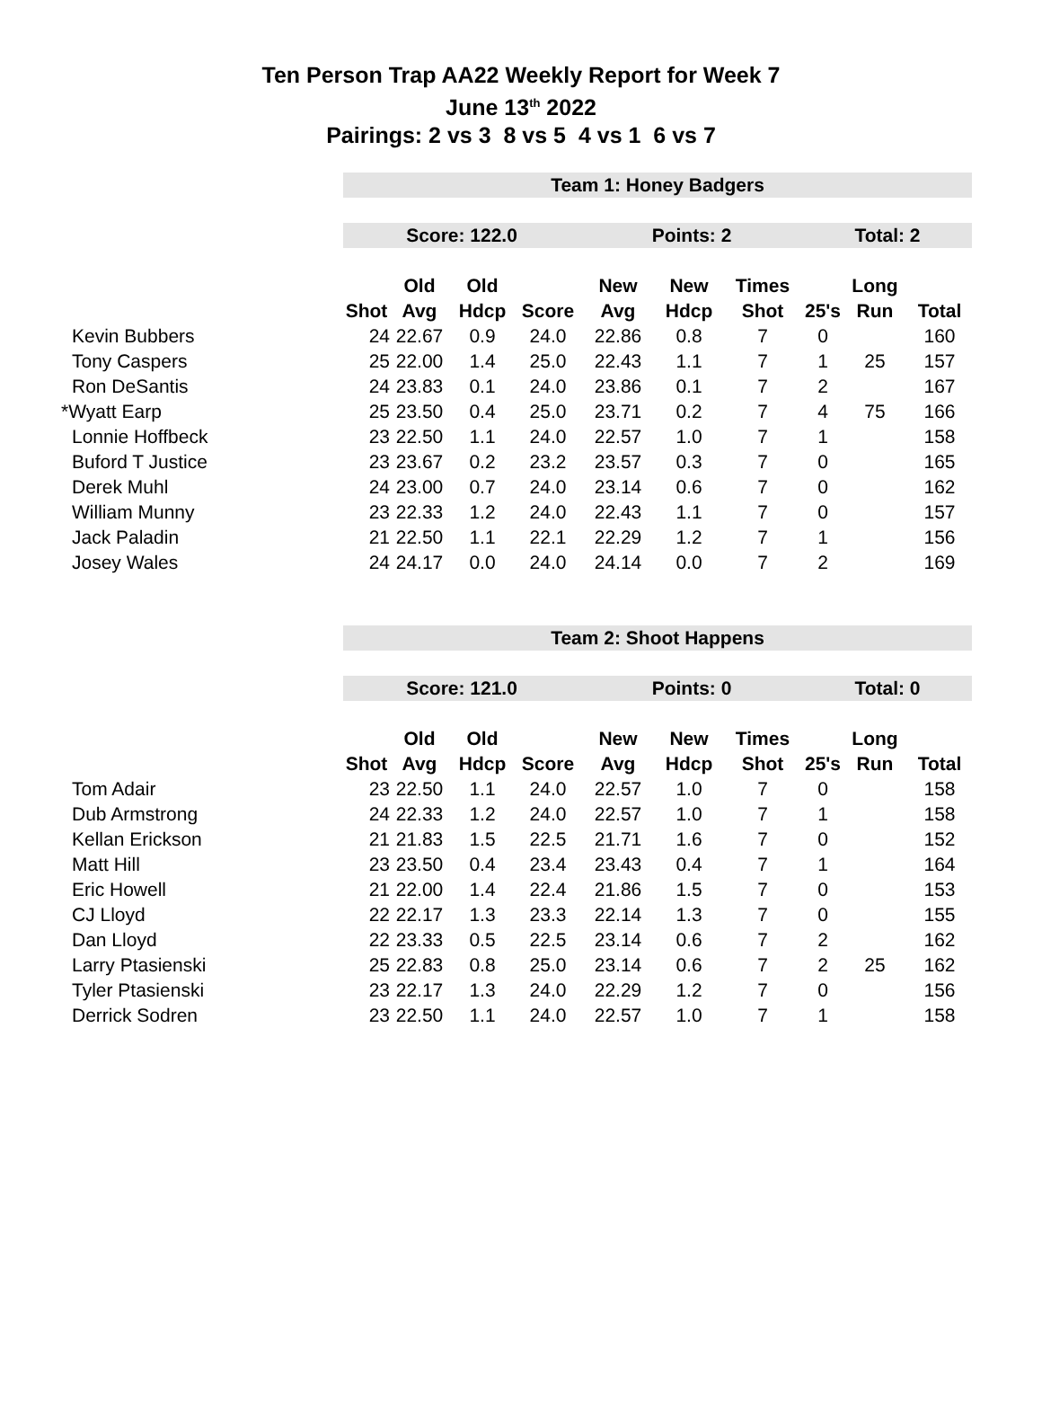Ten Person Trap AA22 Weekly Report for Week 7
June 13<sup>th</sup> 2022
Pairings: 2 vs 3 8 vs 5 4 vs 1 6 vs 7
| | Team 1: Honey Badgers | | | | | | | | | |
| | Score: 122.0 | | | | Points: 2 | | | Total: 2 | | |
| | | Old | Old | | New | New | Times | | Long | |
| | Shot | Avg | Hdcp | Score | Avg | Hdcp | Shot | 25's | Run | Total |
| Kevin Bubbers | 24 | 22.67 | 0.9 | 24.0 | 22.86 | 0.8 | 7 | 0 | | 160 |
| Tony Caspers | 25 | 22.00 | 1.4 | 25.0 | 22.43 | 1.1 | 7 | 1 | 25 | 157 |
| Ron DeSantis | 24 | 23.83 | 0.1 | 24.0 | 23.86 | 0.1 | 7 | 2 | | 167 |
| *Wyatt Earp | 25 | 23.50 | 0.4 | 25.0 | 23.71 | 0.2 | 7 | 4 | 75 | 166 |
| Lonnie Hoffbeck | 23 | 22.50 | 1.1 | 24.0 | 22.57 | 1.0 | 7 | 1 | | 158 |
| Buford T Justice | 23 | 23.67 | 0.2 | 23.2 | 23.57 | 0.3 | 7 | 0 | | 165 |
| Derek Muhl | 24 | 23.00 | 0.7 | 24.0 | 23.14 | 0.6 | 7 | 0 | | 162 |
| William Munny | 23 | 22.33 | 1.2 | 24.0 | 22.43 | 1.1 | 7 | 0 | | 157 |
| Jack Paladin | 21 | 22.50 | 1.1 | 22.1 | 22.29 | 1.2 | 7 | 1 | | 156 |
| Josey Wales | 24 | 24.17 | 0.0 | 24.0 | 24.14 | 0.0 | 7 | 2 | | 169 |
| | Team 2: Shoot Happens | | | | | | | | | |
| | Score: 121.0 | | | | Points: 0 | | | Total: 0 | | |
| | | Old | Old | | New | New | Times | | Long | |
| | Shot | Avg | Hdcp | Score | Avg | Hdcp | Shot | 25's | Run | Total |
| Tom Adair | 23 | 22.50 | 1.1 | 24.0 | 22.57 | 1.0 | 7 | 0 | | 158 |
| Dub Armstrong | 24 | 22.33 | 1.2 | 24.0 | 22.57 | 1.0 | 7 | 1 | | 158 |
| Kellan Erickson | 21 | 21.83 | 1.5 | 22.5 | 21.71 | 1.6 | 7 | 0 | | 152 |
| Matt Hill | 23 | 23.50 | 0.4 | 23.4 | 23.43 | 0.4 | 7 | 1 | | 164 |
| Eric Howell | 21 | 22.00 | 1.4 | 22.4 | 21.86 | 1.5 | 7 | 0 | | 153 |
| CJ Lloyd | 22 | 22.17 | 1.3 | 23.3 | 22.14 | 1.3 | 7 | 0 | | 155 |
| Dan Lloyd | 22 | 23.33 | 0.5 | 22.5 | 23.14 | 0.6 | 7 | 2 | | 162 |
| Larry Ptasienski | 25 | 22.83 | 0.8 | 25.0 | 23.14 | 0.6 | 7 | 2 | 25 | 162 |
| Tyler Ptasienski | 23 | 22.17 | 1.3 | 24.0 | 22.29 | 1.2 | 7 | 0 | | 156 |
| Derrick Sodren | 23 | 22.50 | 1.1 | 24.0 | 22.57 | 1.0 | 7 | 1 | | 158 |